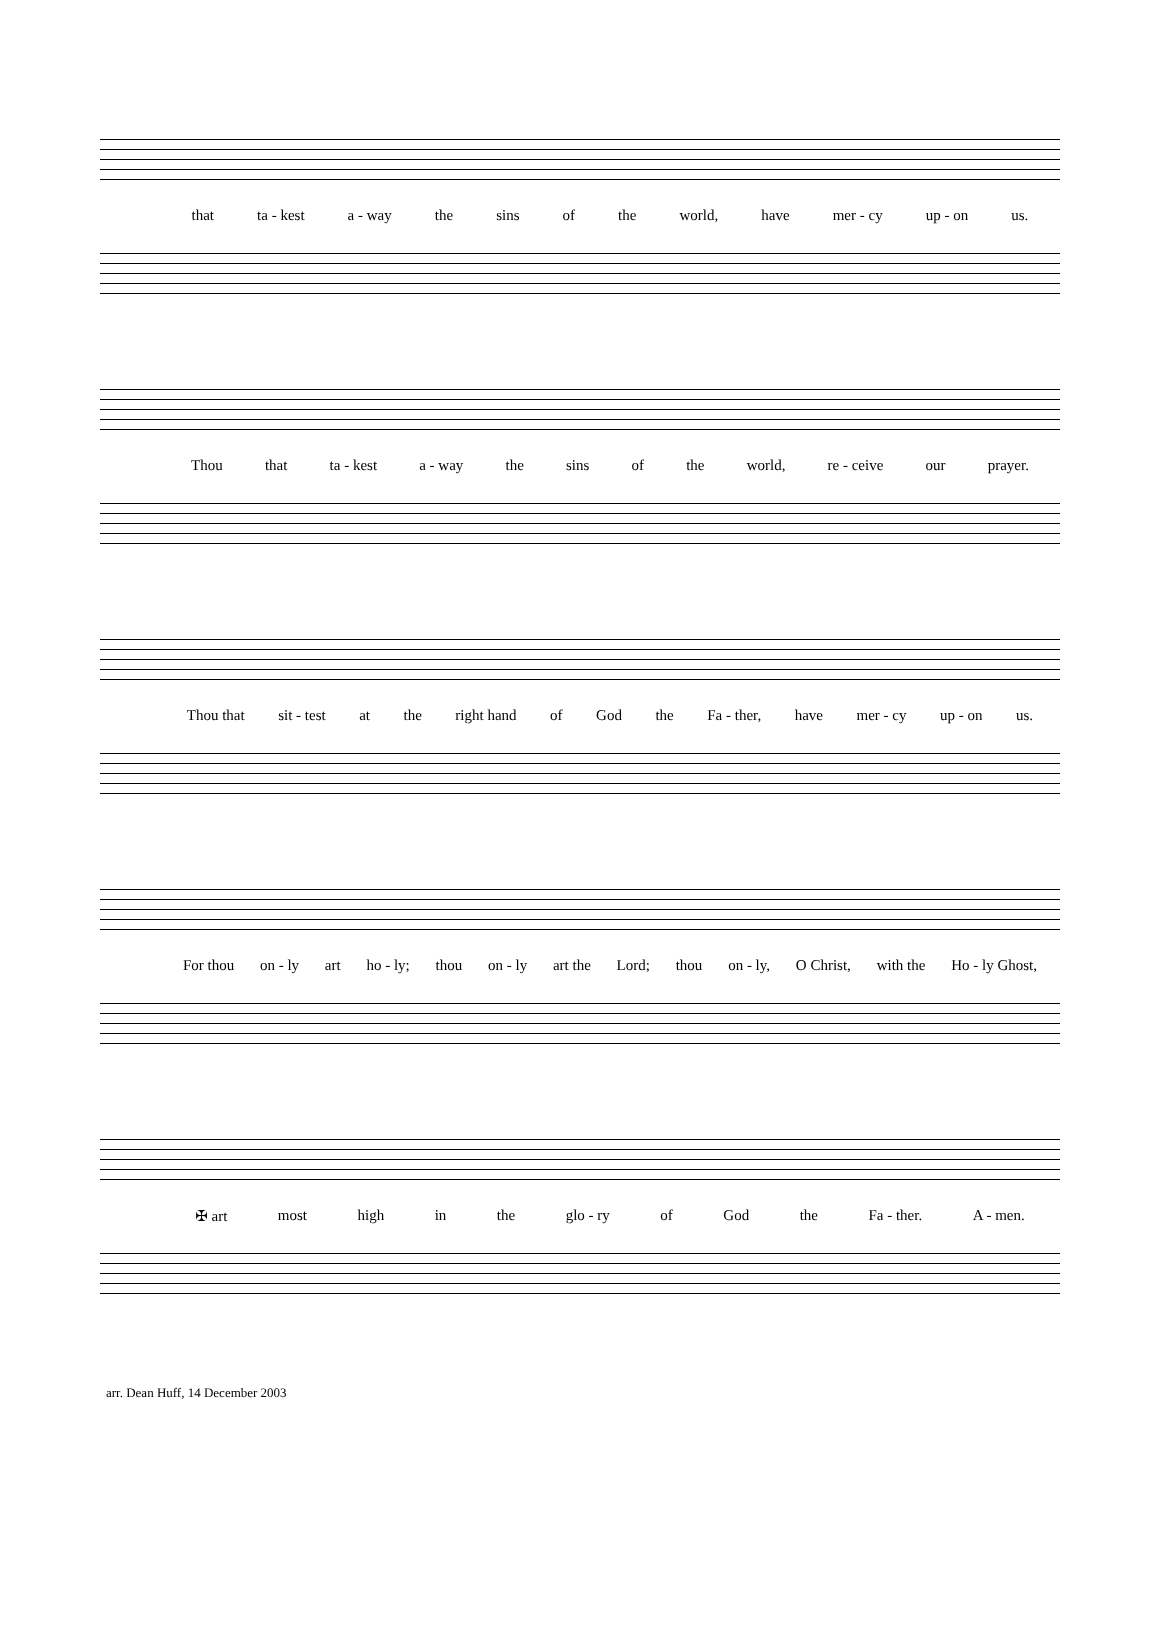that ta - kest a - way the sins of the world, have mer - cy up - on us.
Thou that ta - kest a - way the sins of the world, re - ceive our prayer.
Thou that sit - test at the right hand of God the Fa - ther, have mer - cy up - on us.
For thou on - ly art ho - ly; thou on - ly art the Lord; thou on - ly, O Christ, with the Ho - ly Ghost,
✠ art most high in the glo - ry of God the Fa - ther. A - men.
arr. Dean Huff, 14 December 2003